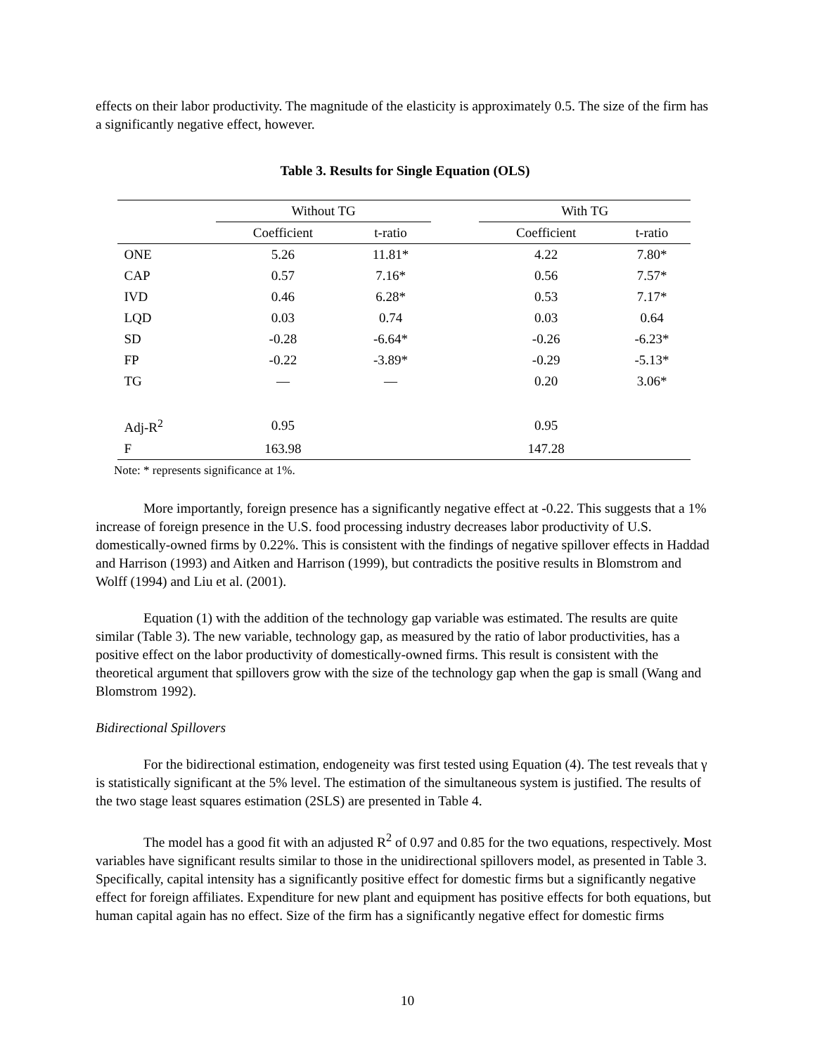effects on their labor productivity. The magnitude of the elasticity is approximately 0.5. The size of the firm has a significantly negative effect, however.
Table 3. Results for Single Equation (OLS)
| | Without TG | | | With TG | |
| | Coefficient | t-ratio | | Coefficient | t-ratio |
| ONE | 5.26 | 11.81* | | 4.22 | 7.80* |
| CAP | 0.57 | 7.16* | | 0.56 | 7.57* |
| IVD | 0.46 | 6.28* | | 0.53 | 7.17* |
| LQD | 0.03 | 0.74 | | 0.03 | 0.64 |
| SD | -0.28 | -6.64* | | -0.26 | -6.23* |
| FP | -0.22 | -3.89* | | -0.29 | -5.13* |
| TG | — | — | | 0.20 | 3.06* |
| Adj-R<sup>2</sup> | 0.95 | | | 0.95 | |
| F | 163.98 | | | 147.28 | |
Note: * represents significance at 1%.
More importantly, foreign presence has a significantly negative effect at -0.22. This suggests that a 1% increase of foreign presence in the U.S. food processing industry decreases labor productivity of U.S. domestically-owned firms by 0.22%. This is consistent with the findings of negative spillover effects in Haddad and Harrison (1993) and Aitken and Harrison (1999), but contradicts the positive results in Blomstrom and Wolff (1994) and Liu et al. (2001).
Equation (1) with the addition of the technology gap variable was estimated. The results are quite similar (Table 3). The new variable, technology gap, as measured by the ratio of labor productivities, has a positive effect on the labor productivity of domestically-owned firms. This result is consistent with the theoretical argument that spillovers grow with the size of the technology gap when the gap is small (Wang and Blomstrom 1992).
Bidirectional Spillovers
For the bidirectional estimation, endogeneity was first tested using Equation (4). The test reveals that γ is statistically significant at the 5% level. The estimation of the simultaneous system is justified. The results of the two stage least squares estimation (2SLS) are presented in Table 4.
The model has a good fit with an adjusted R<sup>2</sup> of 0.97 and 0.85 for the two equations, respectively. Most variables have significant results similar to those in the unidirectional spillovers model, as presented in Table 3. Specifically, capital intensity has a significantly positive effect for domestic firms but a significantly negative effect for foreign affiliates. Expenditure for new plant and equipment has positive effects for both equations, but human capital again has no effect. Size of the firm has a significantly negative effect for domestic firms
10